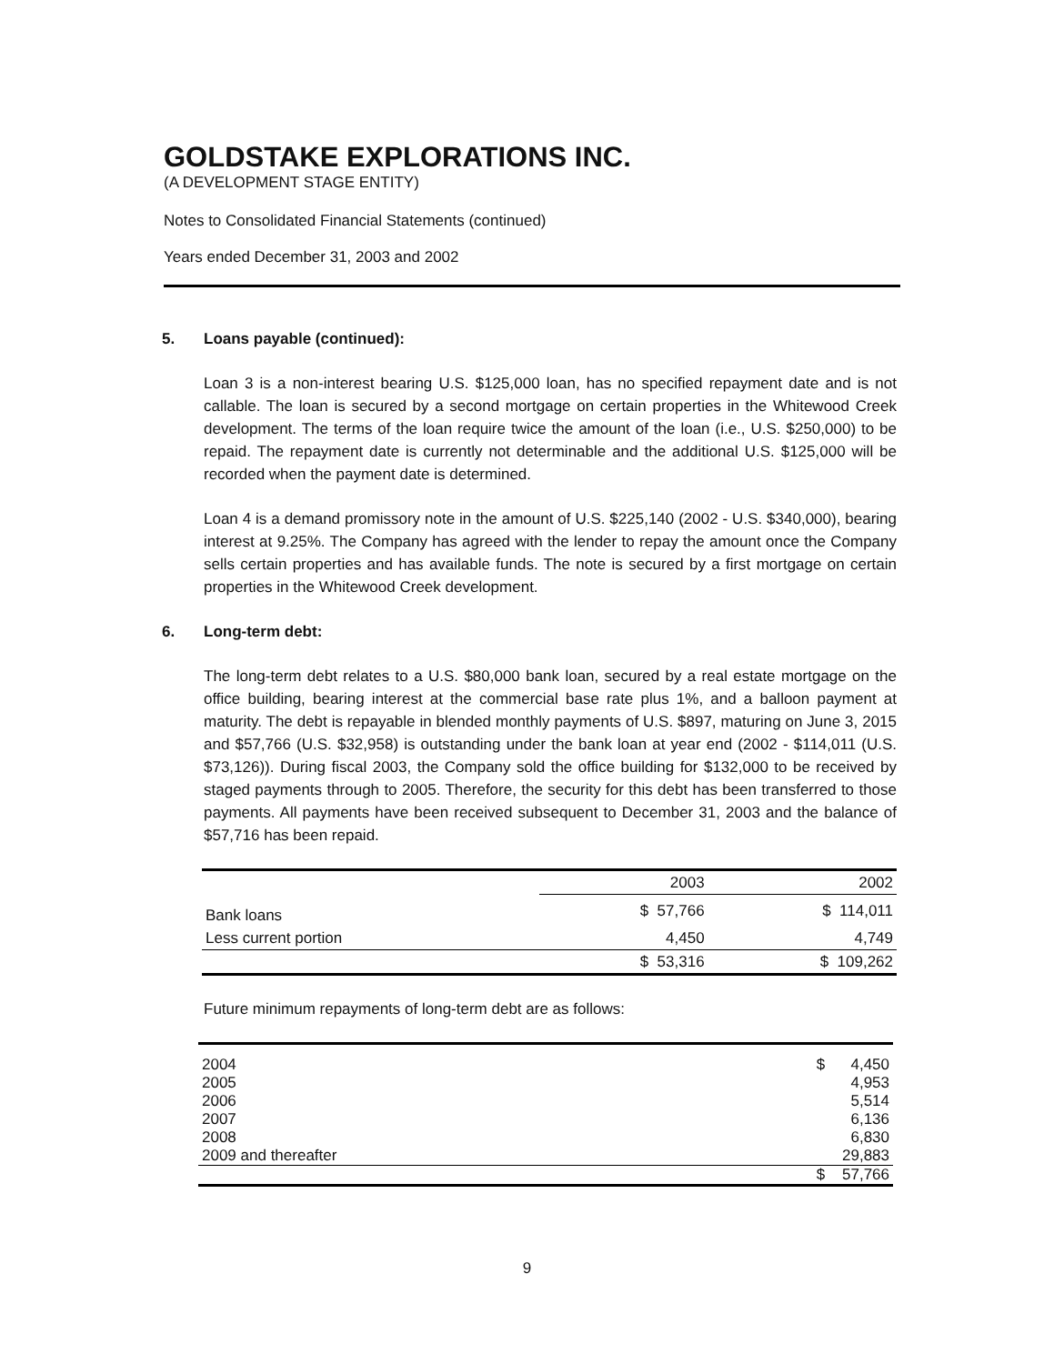GOLDSTAKE EXPLORATIONS INC.
(A DEVELOPMENT STAGE ENTITY)
Notes to Consolidated Financial Statements (continued)
Years ended December 31, 2003 and 2002
5. Loans payable (continued):
Loan 3 is a non-interest bearing U.S. $125,000 loan, has no specified repayment date and is not callable. The loan is secured by a second mortgage on certain properties in the Whitewood Creek development. The terms of the loan require twice the amount of the loan (i.e., U.S. $250,000) to be repaid. The repayment date is currently not determinable and the additional U.S. $125,000 will be recorded when the payment date is determined.
Loan 4 is a demand promissory note in the amount of U.S. $225,140 (2002 - U.S. $340,000), bearing interest at 9.25%. The Company has agreed with the lender to repay the amount once the Company sells certain properties and has available funds. The note is secured by a first mortgage on certain properties in the Whitewood Creek development.
6. Long-term debt:
The long-term debt relates to a U.S. $80,000 bank loan, secured by a real estate mortgage on the office building, bearing interest at the commercial base rate plus 1%, and a balloon payment at maturity. The debt is repayable in blended monthly payments of U.S. $897, maturing on June 3, 2015 and $57,766 (U.S. $32,958) is outstanding under the bank loan at year end (2002 - $114,011 (U.S. $73,126)). During fiscal 2003, the Company sold the office building for $132,000 to be received by staged payments through to 2005. Therefore, the security for this debt has been transferred to those payments. All payments have been received subsequent to December 31, 2003 and the balance of $57,716 has been repaid.
| | 2003 | 2002 |
| --- | --- | --- |
| Bank loans | $ 57,766 | $ 114,011 |
| Less current portion | 4,450 | 4,749 |
| | $ 53,316 | $ 109,262 |
Future minimum repayments of long-term debt are as follows:
| 2004 | $ 4,450 |
| 2005 | 4,953 |
| 2006 | 5,514 |
| 2007 | 6,136 |
| 2008 | 6,830 |
| 2009 and thereafter | 29,883 |
| | $ 57,766 |
9